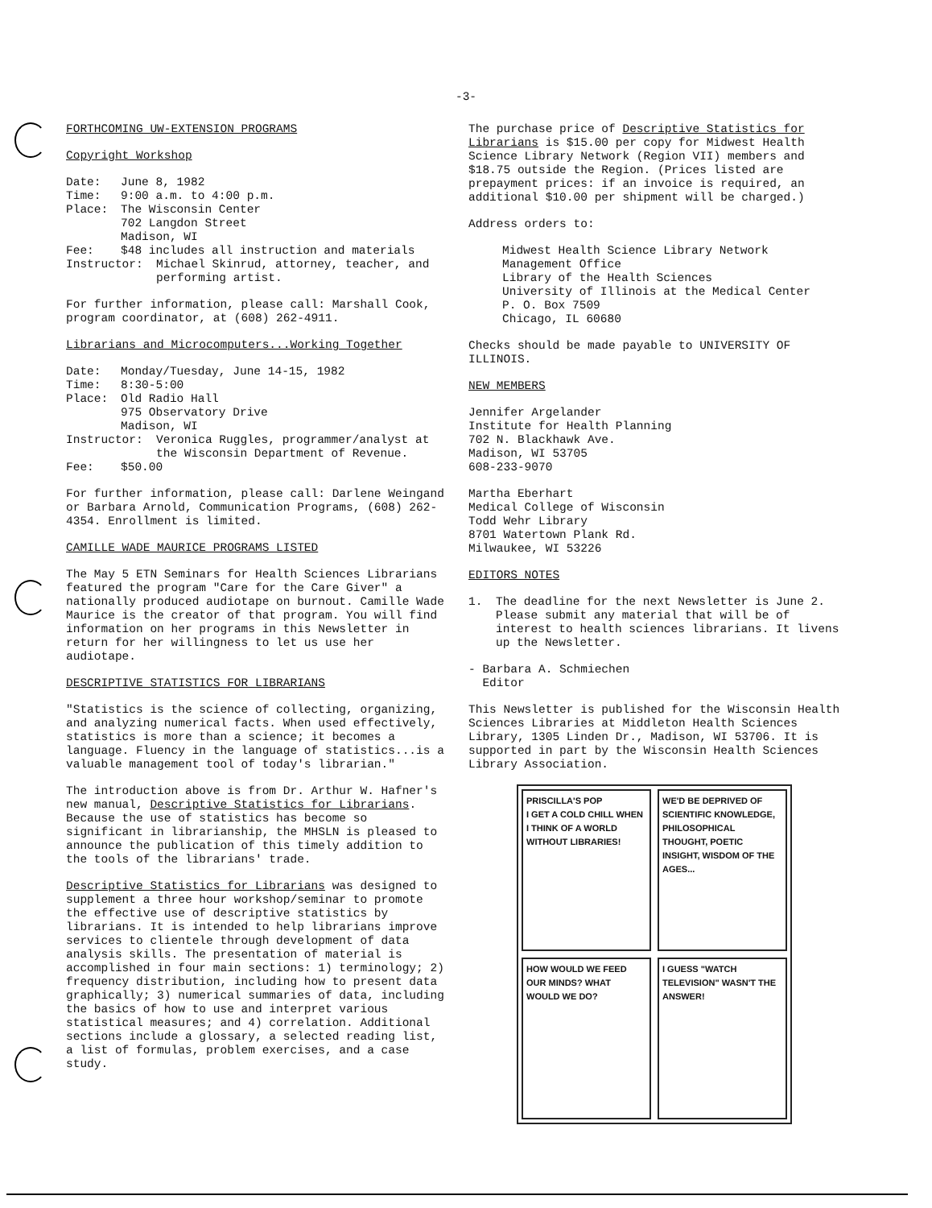-3-
FORTHCOMING UW-EXTENSION PROGRAMS
Copyright Workshop
Date: June 8, 1982
Time: 9:00 a.m. to 4:00 p.m.
Place: The Wisconsin Center
702 Langdon Street
Madison, WI
Fee: $48 includes all instruction and materials
Instructor: Michael Skinrud, attorney, teacher, and performing artist.
For further information, please call: Marshall Cook, program coordinator, at (608) 262-4911.
Librarians and Microcomputers...Working Together
Date: Monday/Tuesday, June 14-15, 1982
Time: 8:30-5:00
Place: Old Radio Hall
975 Observatory Drive
Madison, WI
Instructor: Veronica Ruggles, programmer/analyst at the Wisconsin Department of Revenue.
Fee: $50.00
For further information, please call: Darlene Weingand or Barbara Arnold, Communication Programs, (608) 262-4354. Enrollment is limited.
CAMILLE WADE MAURICE PROGRAMS LISTED
The May 5 ETN Seminars for Health Sciences Librarians featured the program "Care for the Care Giver" a nationally produced audiotape on burnout. Camille Wade Maurice is the creator of that program. You will find information on her programs in this Newsletter in return for her willingness to let us use her audiotape.
DESCRIPTIVE STATISTICS FOR LIBRARIANS
"Statistics is the science of collecting, organizing, and analyzing numerical facts. When used effectively, statistics is more than a science; it becomes a language. Fluency in the language of statistics...is a valuable management tool of today's librarian."
The introduction above is from Dr. Arthur W. Hafner's new manual, Descriptive Statistics for Librarians. Because the use of statistics has become so significant in librarianship, the MHSLN is pleased to announce the publication of this timely addition to the tools of the librarians' trade.
Descriptive Statistics for Librarians was designed to supplement a three hour workshop/seminar to promote the effective use of descriptive statistics by librarians. It is intended to help librarians improve services to clientele through development of data analysis skills. The presentation of material is accomplished in four main sections: 1) terminology; 2) frequency distribution, including how to present data graphically; 3) numerical summaries of data, including the basics of how to use and interpret various statistical measures; and 4) correlation. Additional sections include a glossary, a selected reading list, a list of formulas, problem exercises, and a case study.
The purchase price of Descriptive Statistics for Librarians is $15.00 per copy for Midwest Health Science Library Network (Region VII) members and $18.75 outside the Region. (Prices listed are prepayment prices: if an invoice is required, an additional $10.00 per shipment will be charged.)
Address orders to:
Midwest Health Science Library Network
Management Office
Library of the Health Sciences
University of Illinois at the Medical Center
P. O. Box 7509
Chicago, IL 60680
Checks should be made payable to UNIVERSITY OF ILLINOIS.
NEW MEMBERS
Jennifer Argelander
Institute for Health Planning
702 N. Blackhawk Ave.
Madison, WI 53705
608-233-9070
Martha Eberhart
Medical College of Wisconsin
Todd Wehr Library
8701 Watertown Plank Rd.
Milwaukee, WI 53226
EDITORS NOTES
1. The deadline for the next Newsletter is June 2. Please submit any material that will be of interest to health sciences librarians. It livens up the Newsletter.
- Barbara A. Schmiechen
Editor
This Newsletter is published for the Wisconsin Health Sciences Libraries at Middleton Health Sciences Library, 1305 Linden Dr., Madison, WI 53706. It is supported in part by the Wisconsin Health Sciences Library Association.
PRISCILLA'S POP
I GET A COLD CHILL WHEN I THINK OF A WORLD WITHOUT LIBRARIES!
WE'D BE DEPRIVED OF SCIENTIFIC KNOWLEDGE, PHILOSOPHICAL THOUGHT, POETIC INSIGHT, WISDOM OF THE AGES...
HOW WOULD WE FEED OUR MINDS? WHAT WOULD WE DO?
I GUESS "WATCH TELEVISION" WASN'T THE ANSWER!